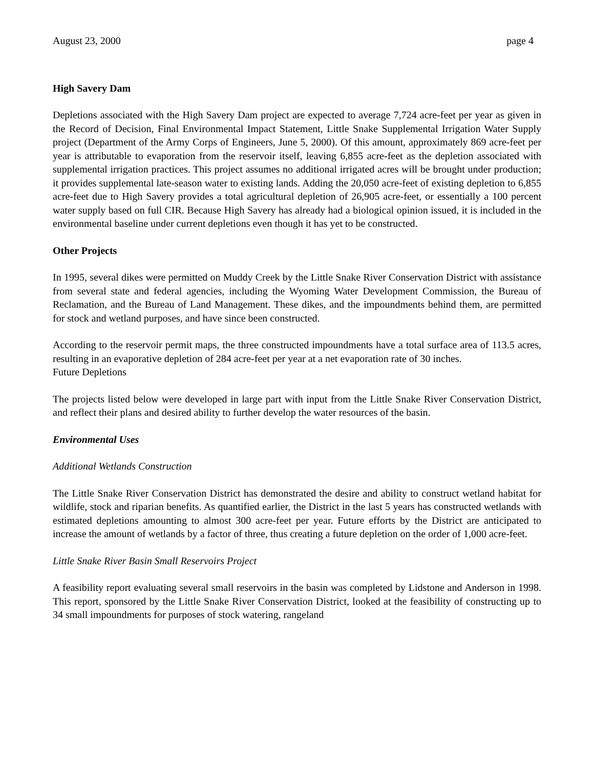August 23, 2000 page 4
High Savery Dam
Depletions associated with the High Savery Dam project are expected to average 7,724 acre-feet per year as given in the Record of Decision, Final Environmental Impact Statement, Little Snake Supplemental Irrigation Water Supply project (Department of the Army Corps of Engineers, June 5, 2000). Of this amount, approximately 869 acre-feet per year is attributable to evaporation from the reservoir itself, leaving 6,855 acre-feet as the depletion associated with supplemental irrigation practices. This project assumes no additional irrigated acres will be brought under production; it provides supplemental late-season water to existing lands. Adding the 20,050 acre-feet of existing depletion to 6,855 acre-feet due to High Savery provides a total agricultural depletion of 26,905 acre-feet, or essentially a 100 percent water supply based on full CIR. Because High Savery has already had a biological opinion issued, it is included in the environmental baseline under current depletions even though it has yet to be constructed.
Other Projects
In 1995, several dikes were permitted on Muddy Creek by the Little Snake River Conservation District with assistance from several state and federal agencies, including the Wyoming Water Development Commission, the Bureau of Reclamation, and the Bureau of Land Management. These dikes, and the impoundments behind them, are permitted for stock and wetland purposes, and have since been constructed.
According to the reservoir permit maps, the three constructed impoundments have a total surface area of 113.5 acres, resulting in an evaporative depletion of 284 acre-feet per year at a net evaporation rate of 30 inches.
Future Depletions
The projects listed below were developed in large part with input from the Little Snake River Conservation District, and reflect their plans and desired ability to further develop the water resources of the basin.
Environmental Uses
Additional Wetlands Construction
The Little Snake River Conservation District has demonstrated the desire and ability to construct wetland habitat for wildlife, stock and riparian benefits. As quantified earlier, the District in the last 5 years has constructed wetlands with estimated depletions amounting to almost 300 acre-feet per year. Future efforts by the District are anticipated to increase the amount of wetlands by a factor of three, thus creating a future depletion on the order of 1,000 acre-feet.
Little Snake River Basin Small Reservoirs Project
A feasibility report evaluating several small reservoirs in the basin was completed by Lidstone and Anderson in 1998. This report, sponsored by the Little Snake River Conservation District, looked at the feasibility of constructing up to 34 small impoundments for purposes of stock watering, rangeland